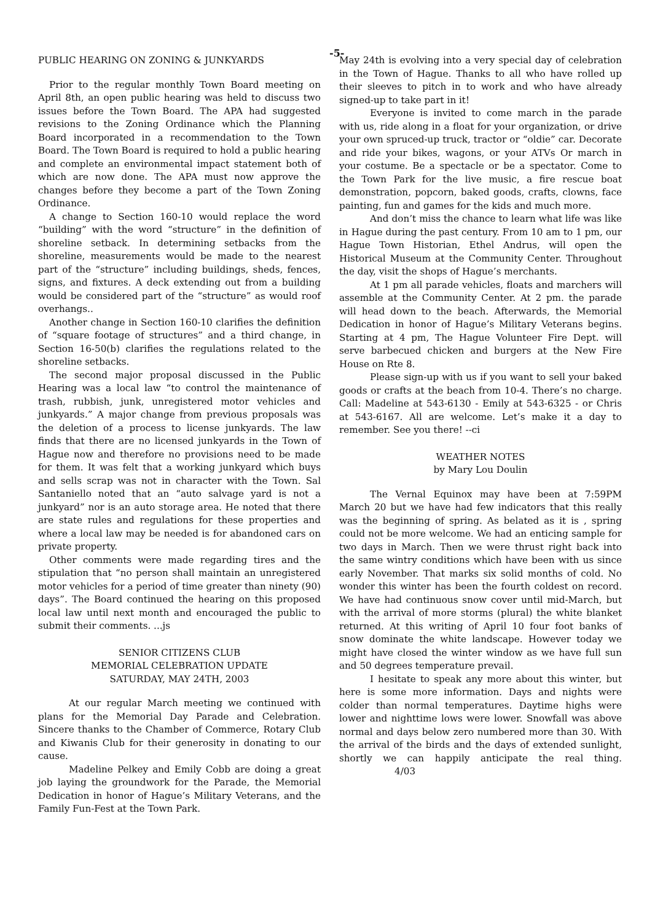-5-
PUBLIC HEARING ON ZONING & JUNKYARDS
Prior to the regular monthly Town Board meeting on April 8th, an open public hearing was held to discuss two issues before the Town Board. The APA had suggested revisions to the Zoning Ordinance which the Planning Board incorporated in a recommendation to the Town Board. The Town Board is required to hold a public hearing and complete an environmental impact statement both of which are now done. The APA must now approve the changes before they become a part of the Town Zoning Ordinance.
A change to Section 160-10 would replace the word “building” with the word “structure” in the definition of shoreline setback. In determining setbacks from the shoreline, measurements would be made to the nearest part of the “structure” including buildings, sheds, fences, signs, and fixtures. A deck extending out from a building would be considered part of the “structure” as would roof overhangs..
Another change in Section 160-10 clarifies the definition of “square footage of structures” and a third change, in Section 16-50(b) clarifies the regulations related to the shoreline setbacks.
The second major proposal discussed in the Public Hearing was a local law “to control the maintenance of trash, rubbish, junk, unregistered motor vehicles and junkyards.” A major change from previous proposals was the deletion of a process to license junkyards. The law finds that there are no licensed junkyards in the Town of Hague now and therefore no provisions need to be made for them. It was felt that a working junkyard which buys and sells scrap was not in character with the Town. Sal Santaniello noted that an “auto salvage yard is not a junkyard” nor is an auto storage area. He noted that there are state rules and regulations for these properties and where a local law may be needed is for abandoned cars on private property.
Other comments were made regarding tires and the stipulation that “no person shall maintain an unregistered motor vehicles for a period of time greater than ninety (90) days”. The Board continued the hearing on this proposed local law until next month and encouraged the public to submit their comments. ...js
SENIOR CITIZENS CLUB
MEMORIAL CELEBRATION UPDATE
SATURDAY, MAY 24TH, 2003
At our regular March meeting we continued with plans for the Memorial Day Parade and Celebration. Sincere thanks to the Chamber of Commerce, Rotary Club and Kiwanis Club for their generosity in donating to our cause.
Madeline Pelkey and Emily Cobb are doing a great job laying the groundwork for the Parade, the Memorial Dedication in honor of Hague’s Military Veterans, and the Family Fun-Fest at the Town Park.
May 24th is evolving into a very special day of celebration in the Town of Hague. Thanks to all who have rolled up their sleeves to pitch in to work and who have already signed-up to take part in it!
Everyone is invited to come march in the parade with us, ride along in a float for your organization, or drive your own spruced-up truck, tractor or “oldie” car. Decorate and ride your bikes, wagons, or your ATVs Or march in your costume. Be a spectacle or be a spectator. Come to the Town Park for the live music, a fire rescue boat demonstration, popcorn, baked goods, crafts, clowns, face painting, fun and games for the kids and much more.
And don’t miss the chance to learn what life was like in Hague during the past century. From 10 am to 1 pm, our Hague Town Historian, Ethel Andrus, will open the Historical Museum at the Community Center. Throughout the day, visit the shops of Hague’s merchants.
At 1 pm all parade vehicles, floats and marchers will assemble at the Community Center. At 2 pm. the parade will head down to the beach. Afterwards, the Memorial Dedication in honor of Hague’s Military Veterans begins. Starting at 4 pm, The Hague Volunteer Fire Dept. will serve barbecued chicken and burgers at the New Fire House on Rte 8.
Please sign-up with us if you want to sell your baked goods or crafts at the beach from 10-4. There’s no charge. Call: Madeline at 543-6130 - Emily at 543-6325 - or Chris at 543-6167. All are welcome. Let’s make it a day to remember. See you there! --ci
WEATHER NOTES
by Mary Lou Doulin
The Vernal Equinox may have been at 7:59PM March 20 but we have had few indicators that this really was the beginning of spring. As belated as it is , spring could not be more welcome. We had an enticing sample for two days in March. Then we were thrust right back into the same wintry conditions which have been with us since early November. That marks six solid months of cold. No wonder this winter has been the fourth coldest on record. We have had continuous snow cover until mid-March, but with the arrival of more storms (plural) the white blanket returned. At this writing of April 10 four foot banks of snow dominate the white landscape. However today we might have closed the winter window as we have full sun and 50 degrees temperature prevail.
I hesitate to speak any more about this winter, but here is some more information. Days and nights were colder than normal temperatures. Daytime highs were lower and nighttime lows were lower. Snowfall was above normal and days below zero numbered more than 30. With the arrival of the birds and the days of extended sunlight, shortly we can happily anticipate the real thing. 4/03